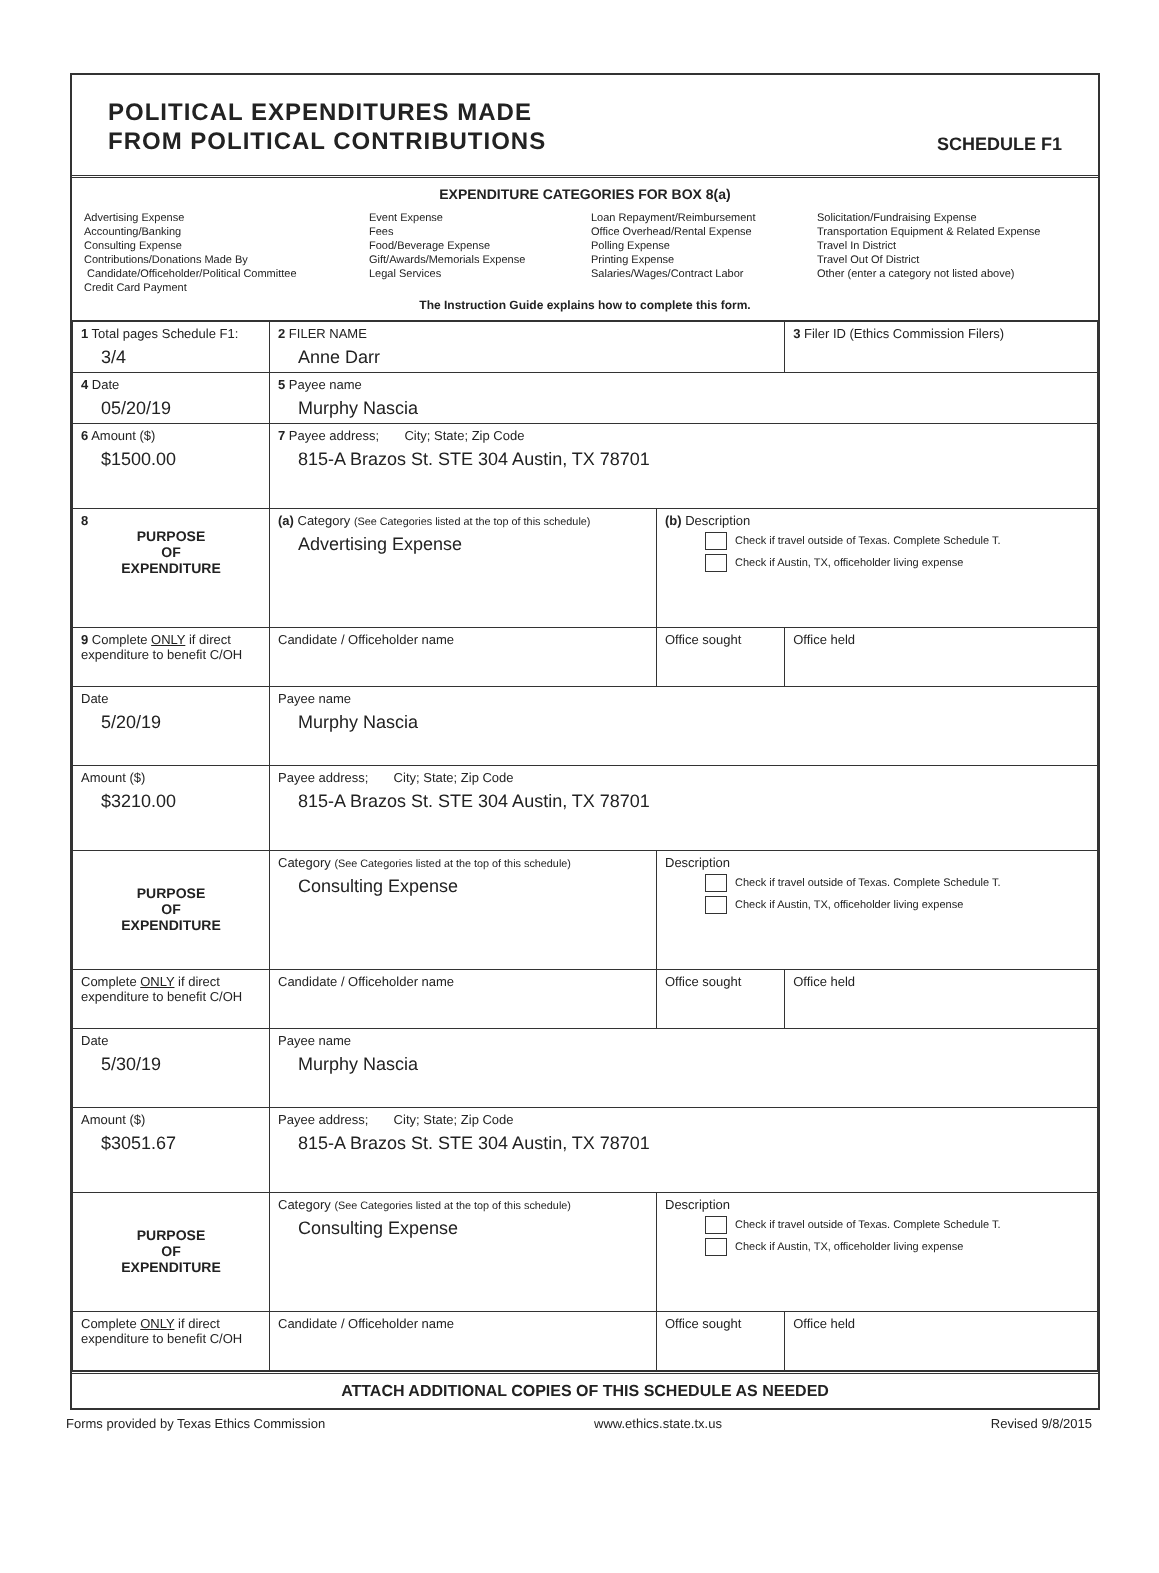POLITICAL EXPENDITURES MADE
FROM POLITICAL CONTRIBUTIONS
SCHEDULE F1
EXPENDITURE CATEGORIES FOR BOX 8(a)
Advertising Expense
Accounting/Banking
Consulting Expense
Contributions/Donations Made By
Candidate/Officeholder/Political Committee
Credit Card Payment
Event Expense
Fees
Food/Beverage Expense
Gift/Awards/Memorials Expense
Legal Services
Loan Repayment/Reimbursement
Office Overhead/Rental Expense
Polling Expense
Printing Expense
Salaries/Wages/Contract Labor
Solicitation/Fundraising Expense
Transportation Equipment & Related Expense
Travel In District
Travel Out Of District
Other (enter a category not listed above)
The Instruction Guide explains how to complete this form.
| 1 Total pages Schedule F1: 3/4 | 2 FILER NAME Anne Darr | | 3 Filer ID (Ethics Commission Filers) |
| 4 Date 05/20/19 | 5 Payee name Murphy Nascia | | |
| 6 Amount ($) $1500.00 | 7 Payee address; City; State; Zip Code 815-A Brazos St. STE 304 Austin, TX 78701 | | |
| 8 PURPOSE OF EXPENDITURE | (a) Category (See Categories listed at the top of this schedule) Advertising Expense | (b) Description Check if travel outside of Texas. Complete Schedule T. Check if Austin, TX, officeholder living expense | |
| 9 Complete ONLY if direct expenditure to benefit C/OH | Candidate / Officeholder name | Office sought | Office held |
| Date 5/20/19 | Payee name Murphy Nascia | | |
| Amount ($) $3210.00 | Payee address; City; State; Zip Code 815-A Brazos St. STE 304 Austin, TX 78701 | | |
| PURPOSE OF EXPENDITURE | Category (See Categories listed at the top of this schedule) Consulting Expense | Description Check if travel outside of Texas. Complete Schedule T. Check if Austin, TX, officeholder living expense | |
| Complete ONLY if direct expenditure to benefit C/OH | Candidate / Officeholder name | Office sought | Office held |
| Date 5/30/19 | Payee name Murphy Nascia | | |
| Amount ($) $3051.67 | Payee address; City; State; Zip Code 815-A Brazos St. STE 304 Austin, TX 78701 | | |
| PURPOSE OF EXPENDITURE | Category (See Categories listed at the top of this schedule) Consulting Expense | Description Check if travel outside of Texas. Complete Schedule T. Check if Austin, TX, officeholder living expense | |
| Complete ONLY if direct expenditure to benefit C/OH | Candidate / Officeholder name | Office sought | Office held |
ATTACH ADDITIONAL COPIES OF THIS SCHEDULE AS NEEDED
Forms provided by Texas Ethics Commission www.ethics.state.tx.us Revised 9/8/2015